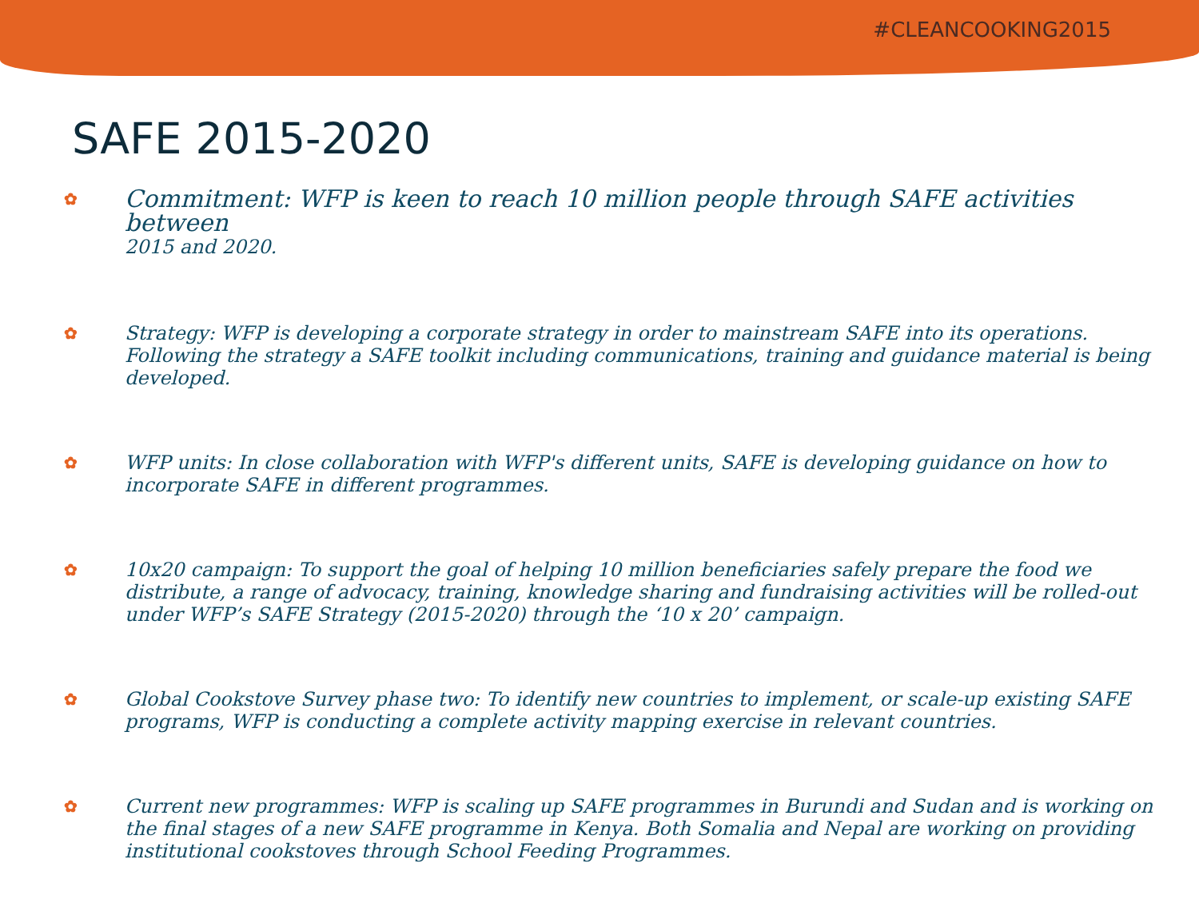#CLEANCOOKING2015
SAFE 2015-2020
✿
Commitment: WFP is keen to reach 10 million people through SAFE activities between
2015 and 2020.
✿
Strategy: WFP is developing a corporate strategy in order to mainstream SAFE into its operations. Following the strategy a SAFE toolkit including communications, training and guidance material is being developed.
✿
WFP units: In close collaboration with WFP's different units, SAFE is developing guidance on how to incorporate SAFE in different programmes.
✿
10x20 campaign: To support the goal of helping 10 million beneficiaries safely prepare the food we distribute, a range of advocacy, training, knowledge sharing and fundraising activities will be rolled-out under WFP’s SAFE Strategy (2015-2020) through the ‘10 x 20’ campaign.
✿
Global Cookstove Survey phase two: To identify new countries to implement, or scale-up existing SAFE programs, WFP is conducting a complete activity mapping exercise in relevant countries.
✿
Current new programmes: WFP is scaling up SAFE programmes in Burundi and Sudan and is working on the final stages of a new SAFE programme in Kenya. Both Somalia and Nepal are working on providing institutional cookstoves through School Feeding Programmes.